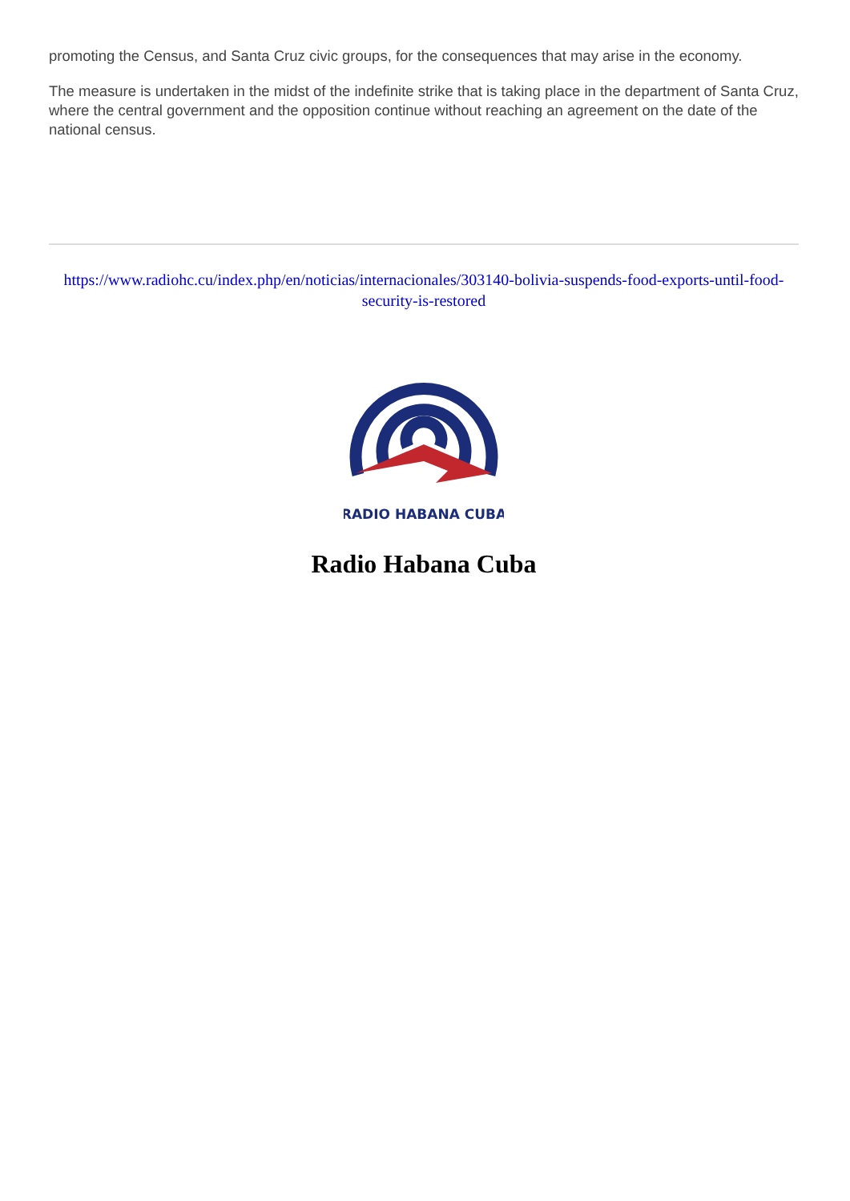promoting the Census, and Santa Cruz civic groups, for the consequences that may arise in the economy.
The measure is undertaken in the midst of the indefinite strike that is taking place in the department of Santa Cruz, where the central government and the opposition continue without reaching an agreement on the date of the national census.
https://www.radiohc.cu/index.php/en/noticias/internacionales/303140-bolivia-suspends-food-exports-until-food-security-is-restored
RADIO HABANA CUBA
Radio Habana Cuba